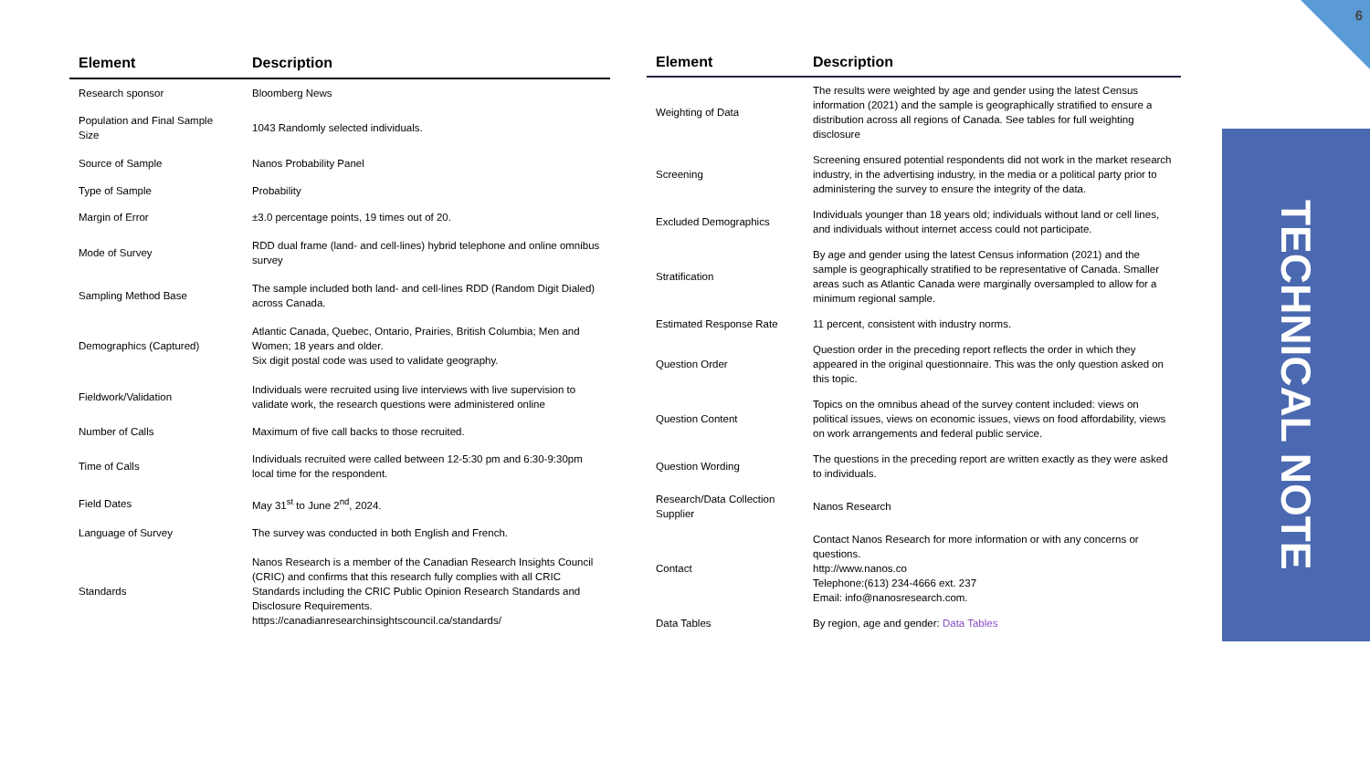6
| Element | Description |
| --- | --- |
| Research sponsor | Bloomberg News |
| Population and Final Sample Size | 1043 Randomly selected individuals. |
| Source of Sample | Nanos Probability Panel |
| Type of Sample | Probability |
| Margin of Error | ±3.0 percentage points, 19 times out of 20. |
| Mode of Survey | RDD dual frame (land- and cell-lines) hybrid telephone and online omnibus survey |
| Sampling Method Base | The sample included both land- and cell-lines RDD (Random Digit Dialed) across Canada. |
| Demographics (Captured) | Atlantic Canada, Quebec, Ontario, Prairies, British Columbia; Men and Women; 18 years and older. Six digit postal code was used to validate geography. |
| Fieldwork/Validation | Individuals were recruited using live interviews with live supervision to validate work, the research questions were administered online |
| Number of Calls | Maximum of five call backs to those recruited. |
| Time of Calls | Individuals recruited were called between 12-5:30 pm and 6:30-9:30pm local time for the respondent. |
| Field Dates | May 31<sup>st</sup> to June 2<sup>nd</sup>, 2024. |
| Language of Survey | The survey was conducted in both English and French. |
| Standards | Nanos Research is a member of the Canadian Research Insights Council (CRIC) and confirms that this research fully complies with all CRIC Standards including the CRIC Public Opinion Research Standards and Disclosure Requirements. https://canadianresearchinsightscouncil.ca/standards/ |
| Element | Description |
| --- | --- |
| Weighting of Data | The results were weighted by age and gender using the latest Census information (2021) and the sample is geographically stratified to ensure a distribution across all regions of Canada. See tables for full weighting disclosure |
| Screening | Screening ensured potential respondents did not work in the market research industry, in the advertising industry, in the media or a political party prior to administering the survey to ensure the integrity of the data. |
| Excluded Demographics | Individuals younger than 18 years old; individuals without land or cell lines, and individuals without internet access could not participate. |
| Stratification | By age and gender using the latest Census information (2021) and the sample is geographically stratified to be representative of Canada. Smaller areas such as Atlantic Canada were marginally oversampled to allow for a minimum regional sample. |
| Estimated Response Rate | 11 percent, consistent with industry norms. |
| Question Order | Question order in the preceding report reflects the order in which they appeared in the original questionnaire. This was the only question asked on this topic. |
| Question Content | Topics on the omnibus ahead of the survey content included: views on political issues, views on economic issues, views on food affordability, views on work arrangements and federal public service. |
| Question Wording | The questions in the preceding report are written exactly as they were asked to individuals. |
| Research/Data Collection Supplier | Nanos Research |
| Contact | Contact Nanos Research for more information or with any concerns or questions. http://www.nanos.co Telephone:(613) 234-4666 ext. 237 Email: info@nanosresearch.com. |
| Data Tables | By region, age and gender: Data Tables |
TECHNICAL NOTE